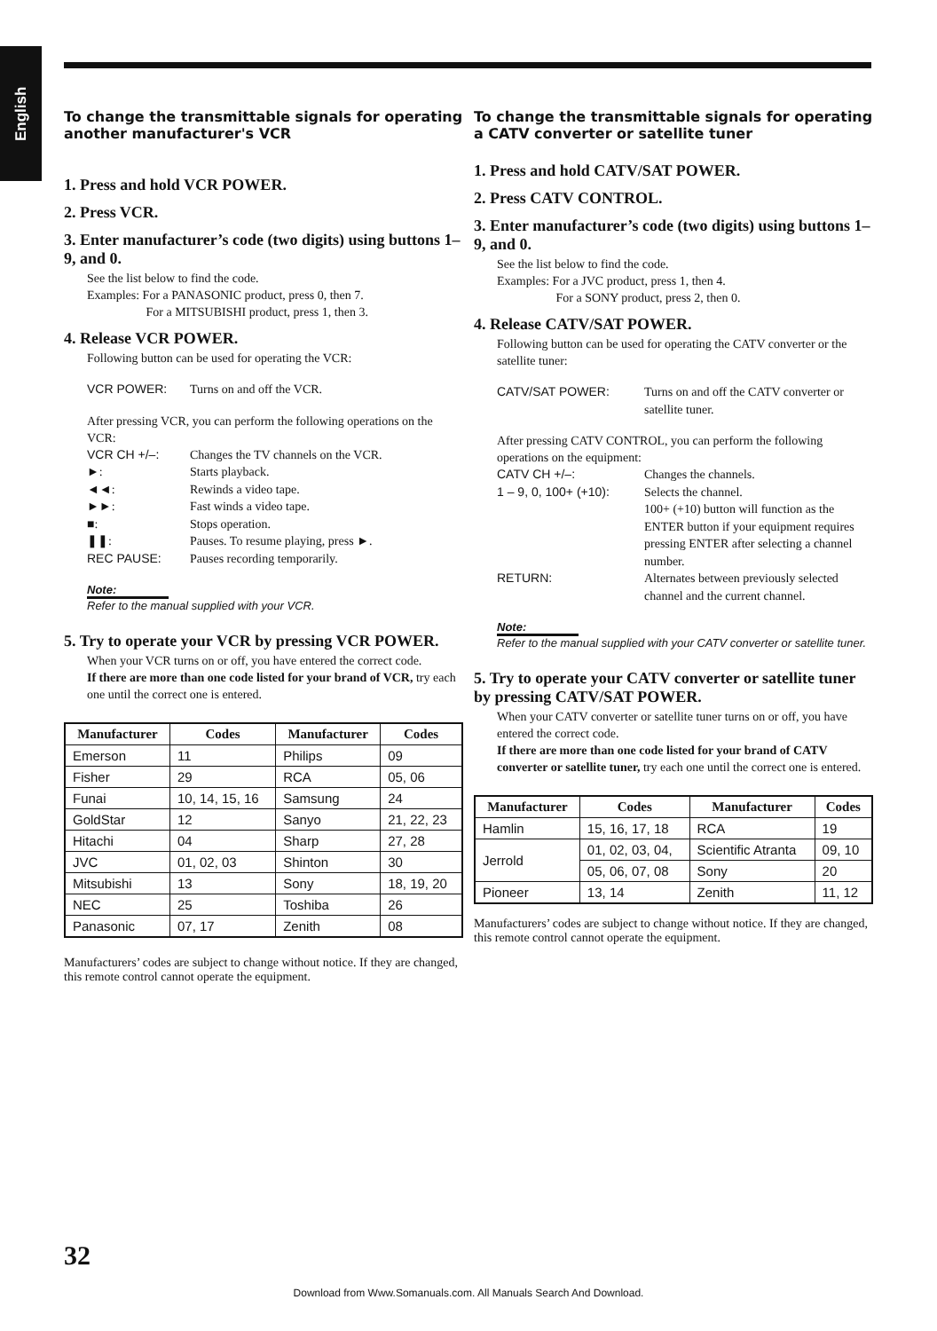English
To change the transmittable signals for operating another manufacturer's VCR
1. Press and hold VCR POWER.
2. Press VCR.
3. Enter manufacturer’s code (two digits) using buttons 1–9, and 0.
See the list below to find the code.
Examples: For a PANASONIC product, press 0, then 7.
For a MITSUBISHI product, press 1, then 3.
4. Release VCR POWER.
Following button can be used for operating the VCR:
VCR POWER: Turns on and off the VCR.
After pressing VCR, you can perform the following operations on the VCR:
VCR CH +/–: Changes the TV channels on the VCR. ►: Starts playback. ◄◄: Rewinds a video tape. ►►: Fast winds a video tape. ■: Stops operation. ❚❚: Pauses. To resume playing, press ►. REC PAUSE: Pauses recording temporarily.
Note:
Refer to the manual supplied with your VCR.
5. Try to operate your VCR by pressing VCR POWER.
When your VCR turns on or off, you have entered the correct code.
If there are more than one code listed for your brand of VCR, try each one until the correct one is entered.
| Manufacturer | Codes | Manufacturer | Codes |
| --- | --- | --- | --- |
| Emerson | 11 | Philips | 09 |
| Fisher | 29 | RCA | 05, 06 |
| Funai | 10, 14, 15, 16 | Samsung | 24 |
| GoldStar | 12 | Sanyo | 21, 22, 23 |
| Hitachi | 04 | Sharp | 27, 28 |
| JVC | 01, 02, 03 | Shinton | 30 |
| Mitsubishi | 13 | Sony | 18, 19, 20 |
| NEC | 25 | Toshiba | 26 |
| Panasonic | 07, 17 | Zenith | 08 |
Manufacturers’ codes are subject to change without notice. If they are changed, this remote control cannot operate the equipment.
To change the transmittable signals for operating a CATV converter or satellite tuner
1. Press and hold CATV/SAT POWER.
2. Press CATV CONTROL.
3. Enter manufacturer’s code (two digits) using buttons 1–9, and 0.
See the list below to find the code.
Examples: For a JVC product, press 1, then 4.
For a SONY product, press 2, then 0.
4. Release CATV/SAT POWER.
Following button can be used for operating the CATV converter or the satellite tuner:
CATV/SAT POWER: Turns on and off the CATV converter or satellite tuner.
After pressing CATV CONTROL, you can perform the following operations on the equipment:
CATV CH +/–: Changes the channels. 1 – 9, 0, 100+ (+10): Selects the channel.
100+ (+10) button will function as the ENTER button if your equipment requires pressing ENTER after selecting a channel number. RETURN: Alternates between previously selected channel and the current channel.
Note:
Refer to the manual supplied with your CATV converter or satellite tuner.
5. Try to operate your CATV converter or satellite tuner by pressing CATV/SAT POWER.
When your CATV converter or satellite tuner turns on or off, you have entered the correct code.
If there are more than one code listed for your brand of CATV converter or satellite tuner, try each one until the correct one is entered.
| Manufacturer | Codes | Manufacturer | Codes |
| --- | --- | --- | --- |
| Hamlin | 15, 16, 17, 18 | RCA | 19 |
| Jerrold | 01, 02, 03, 04, | Scientific Atranta | 09, 10 |
| | 05, 06, 07, 08 | Sony | 20 |
| Pioneer | 13, 14 | Zenith | 11, 12 |
Manufacturers’ codes are subject to change without notice. If they are changed, this remote control cannot operate the equipment.
32
Download from Www.Somanuals.com. All Manuals Search And Download.